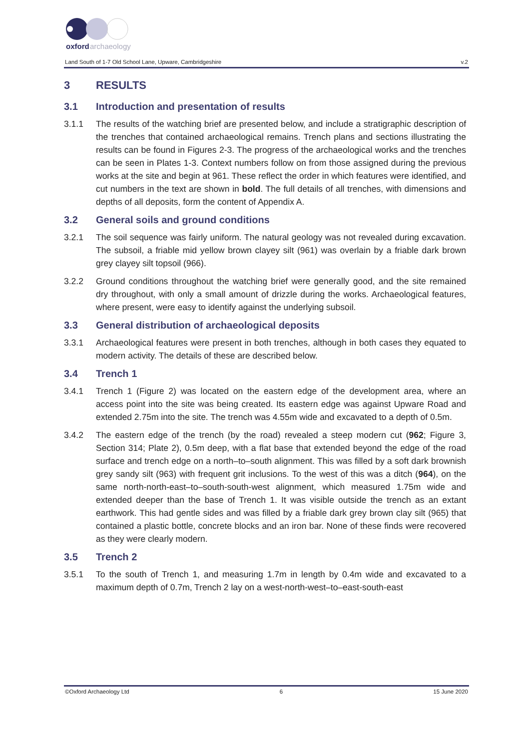oxford
archaeology
Land South of 1-7 Old School Lane, Upware, Cambridgeshire v.2
3 RESULTS
3.1 Introduction and presentation of results
3.1.1 The results of the watching brief are presented below, and include a stratigraphic description of the trenches that contained archaeological remains. Trench plans and sections illustrating the results can be found in Figures 2-3. The progress of the archaeological works and the trenches can be seen in Plates 1-3. Context numbers follow on from those assigned during the previous works at the site and begin at 961. These reflect the order in which features were identified, and cut numbers in the text are shown in bold. The full details of all trenches, with dimensions and depths of all deposits, form the content of Appendix A.
3.2 General soils and ground conditions
3.2.1 The soil sequence was fairly uniform. The natural geology was not revealed during excavation. The subsoil, a friable mid yellow brown clayey silt (961) was overlain by a friable dark brown grey clayey silt topsoil (966).
3.2.2 Ground conditions throughout the watching brief were generally good, and the site remained dry throughout, with only a small amount of drizzle during the works. Archaeological features, where present, were easy to identify against the underlying subsoil.
3.3 General distribution of archaeological deposits
3.3.1 Archaeological features were present in both trenches, although in both cases they equated to modern activity. The details of these are described below.
3.4 Trench 1
3.4.1 Trench 1 (Figure 2) was located on the eastern edge of the development area, where an access point into the site was being created. Its eastern edge was against Upware Road and extended 2.75m into the site. The trench was 4.55m wide and excavated to a depth of 0.5m.
3.4.2 The eastern edge of the trench (by the road) revealed a steep modern cut (962; Figure 3, Section 314; Plate 2), 0.5m deep, with a flat base that extended beyond the edge of the road surface and trench edge on a north–to–south alignment. This was filled by a soft dark brownish grey sandy silt (963) with frequent grit inclusions. To the west of this was a ditch (964), on the same north-north-east–to–south-south-west alignment, which measured 1.75m wide and extended deeper than the base of Trench 1. It was visible outside the trench as an extant earthwork. This had gentle sides and was filled by a friable dark grey brown clay silt (965) that contained a plastic bottle, concrete blocks and an iron bar. None of these finds were recovered as they were clearly modern.
3.5 Trench 2
3.5.1 To the south of Trench 1, and measuring 1.7m in length by 0.4m wide and excavated to a maximum depth of 0.7m, Trench 2 lay on a west-north-west–to–east-south-east
©Oxford Archaeology Ltd 6 15 June 2020